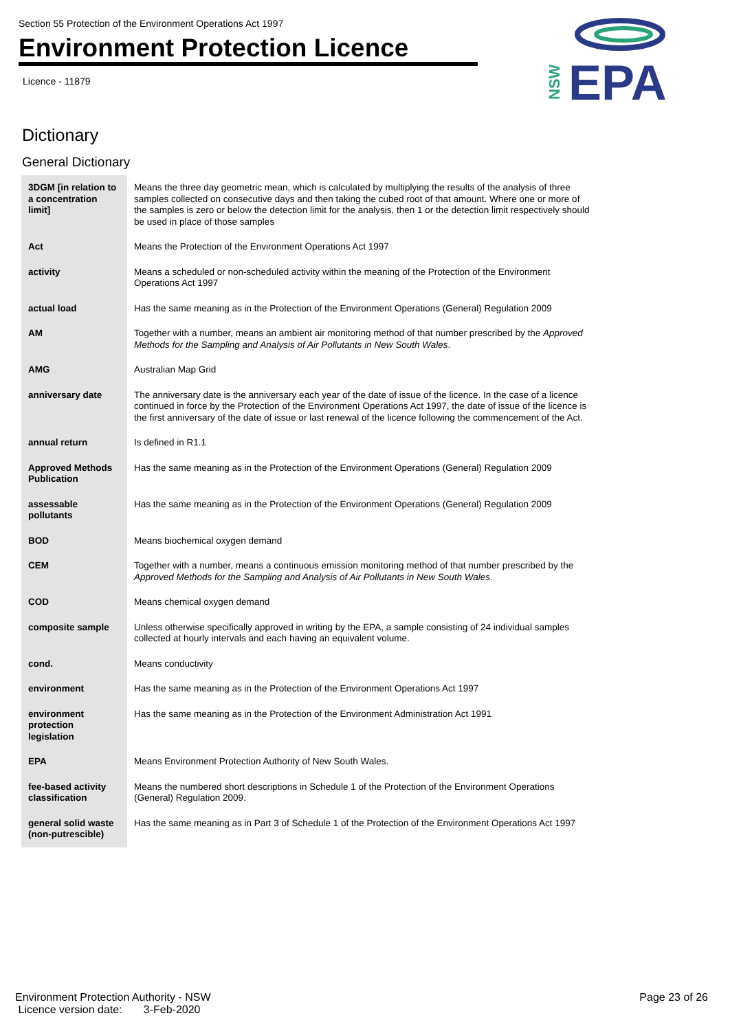Section 55 Protection of the Environment Operations Act 1997
Environment Protection Licence
Licence - 11879
EPA
NSW
Dictionary
General Dictionary
| 3DGM [in relation to a concentration limit] | Means the three day geometric mean, which is calculated by multiplying the results of the analysis of three samples collected on consecutive days and then taking the cubed root of that amount. Where one or more of the samples is zero or below the detection limit for the analysis, then 1 or the detection limit respectively should be used in place of those samples |
| Act | Means the Protection of the Environment Operations Act 1997 |
| activity | Means a scheduled or non-scheduled activity within the meaning of the Protection of the Environment Operations Act 1997 |
| actual load | Has the same meaning as in the Protection of the Environment Operations (General) Regulation 2009 |
| AM | Together with a number, means an ambient air monitoring method of that number prescribed by the Approved Methods for the Sampling and Analysis of Air Pollutants in New South Wales . |
| AMG | Australian Map Grid |
| anniversary date | The anniversary date is the anniversary each year of the date of issue of the licence. In the case of a licence continued in force by the Protection of the Environment Operations Act 1997, the date of issue of the licence is the first anniversary of the date of issue or last renewal of the licence following the commencement of the Act. |
| annual return | Is defined in R1.1 |
| Approved Methods Publication | Has the same meaning as in the Protection of the Environment Operations (General) Regulation 2009 |
| assessable pollutants | Has the same meaning as in the Protection of the Environment Operations (General) Regulation 2009 |
| BOD | Means biochemical oxygen demand |
| CEM | Together with a number, means a continuous emission monitoring method of that number prescribed by the Approved Methods for the Sampling and Analysis of Air Pollutants in New South Wales . |
| COD | Means chemical oxygen demand |
| composite sample | Unless otherwise specifically approved in writing by the EPA, a sample consisting of 24 individual samples collected at hourly intervals and each having an equivalent volume. |
| cond. | Means conductivity |
| environment | Has the same meaning as in the Protection of the Environment Operations Act 1997 |
| environment protection legislation | Has the same meaning as in the Protection of the Environment Administration Act 1991 |
| EPA | Means Environment Protection Authority of New South Wales. |
| fee-based activity classification | Means the numbered short descriptions in Schedule 1 of the Protection of the Environment Operations (General) Regulation 2009. |
| general solid waste (non-putrescible) | Has the same meaning as in Part 3 of Schedule 1 of the Protection of the Environment Operations Act 1997 |
Environment Protection Authority - NSW
Licence version date: 3-Feb-2020
Page 23 of 26